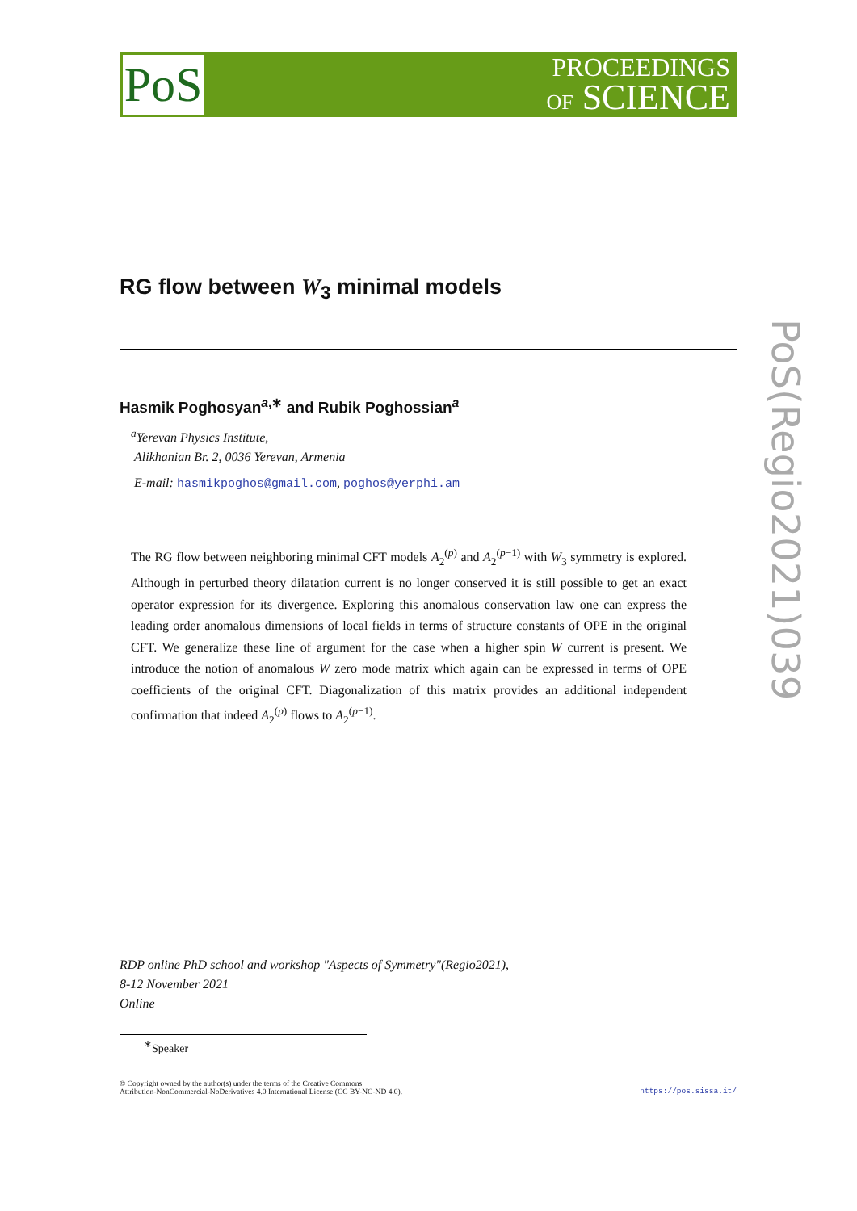PoS
PROCEEDINGS
OF SCIENCE
RG flow between W<sub>3</sub> minimal models
Hasmik Poghosyan<sup>a,∗</sup> and Rubik Poghossian<sup>a</sup>
<sup>a</sup> Yerevan Physics Institute,
Alikhanian Br. 2, 0036 Yerevan, Armenia
E-mail: hasmikpoghos@gmail.com, poghos@yerphi.am
The RG flow between neighboring minimal CFT models A<sub>2</sub><sup>(p)</sup> and A<sub>2</sub><sup>(p−1)</sup> with W<sub>3</sub> symmetry is explored. Although in perturbed theory dilatation current is no longer conserved it is still possible to get an exact operator expression for its divergence. Exploring this anomalous conservation law one can express the leading order anomalous dimensions of local fields in terms of structure constants of OPE in the original CFT. We generalize these line of argument for the case when a higher spin W current is present. We introduce the notion of anomalous W zero mode matrix which again can be expressed in terms of OPE coefficients of the original CFT. Diagonalization of this matrix provides an additional independent confirmation that indeed A<sub>2</sub><sup>(p)</sup> flows to A<sub>2</sub><sup>(p−1)</sup>.
RDP online PhD school and workshop "Aspects of Symmetry"(Regio2021),
8-12 November 2021
Online
<sup>∗</sup>Speaker
© Copyright owned by the author(s) under the terms of the Creative Commons
Attribution-NonCommercial-NoDerivatives 4.0 International License (CC BY-NC-ND 4.0).
https://pos.sissa.it/
PoS(Regio2021)039